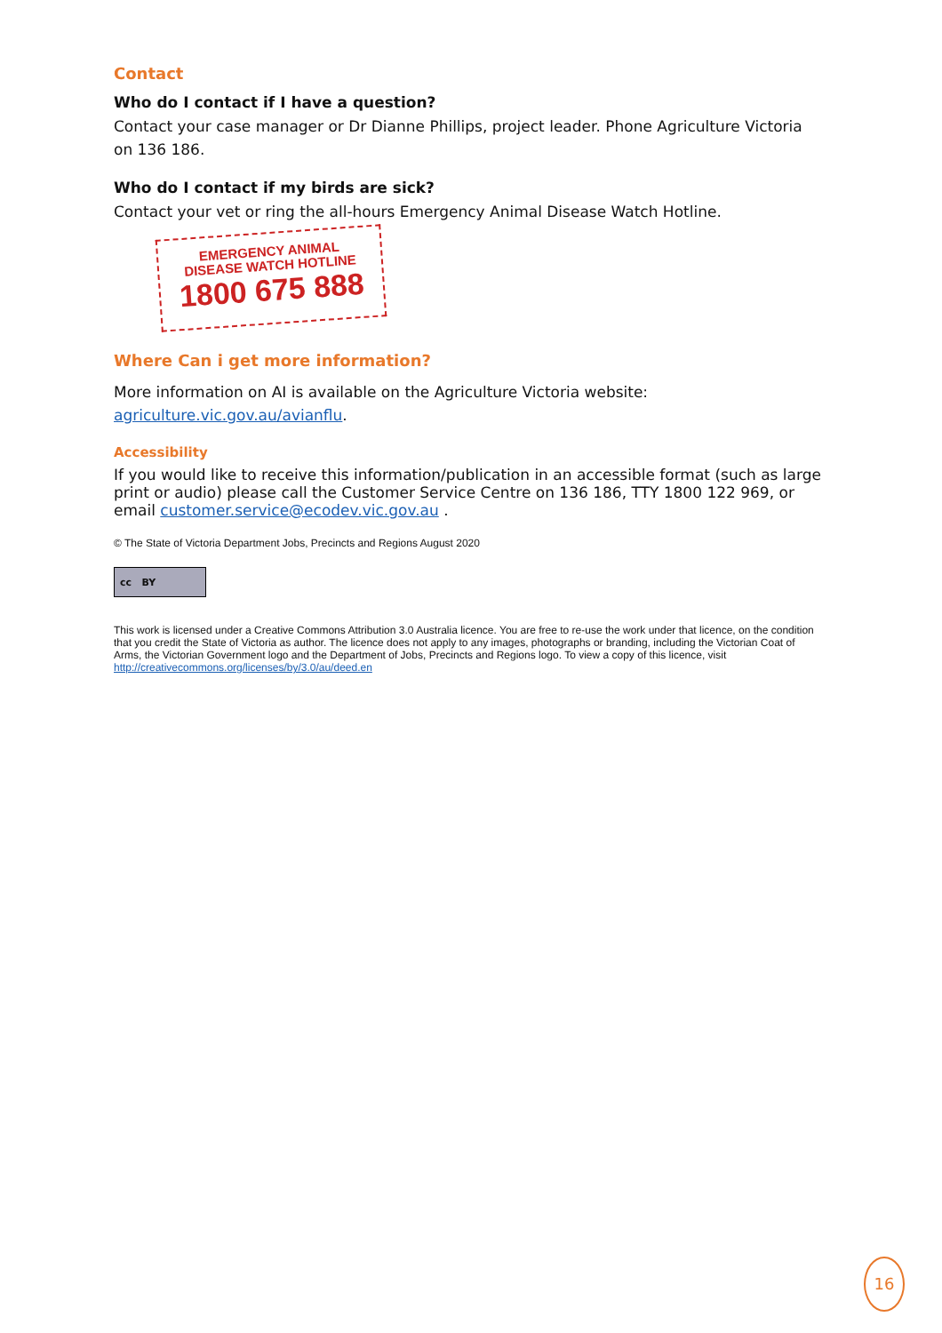Contact
Who do I contact if I have a question?
Contact your case manager or Dr Dianne Phillips, project leader. Phone Agriculture Victoria on 136 186.
Who do I contact if my birds are sick?
Contact your vet or ring the all-hours Emergency Animal Disease Watch Hotline.
EMERGENCY ANIMAL
DISEASE WATCH HOTLINE
1800 675 888
Where Can i get more information?
More information on AI is available on the Agriculture Victoria website: agriculture.vic.gov.au/avianflu.
Accessibility
If you would like to receive this information/publication in an accessible format (such as large print or audio) please call the Customer Service Centre on 136 186, TTY 1800 122 969, or email customer.service@ecodev.vic.gov.au .
© The State of Victoria Department Jobs, Precincts and Regions August 2020
cc BY
This work is licensed under a Creative Commons Attribution 3.0 Australia licence. You are free to re-use the work under that licence, on the condition that you credit the State of Victoria as author. The licence does not apply to any images, photographs or branding, including the Victorian Coat of Arms, the Victorian Government logo and the Department of Jobs, Precincts and Regions logo. To view a copy of this licence, visit http://creativecommons.org/licenses/by/3.0/au/deed.en
16